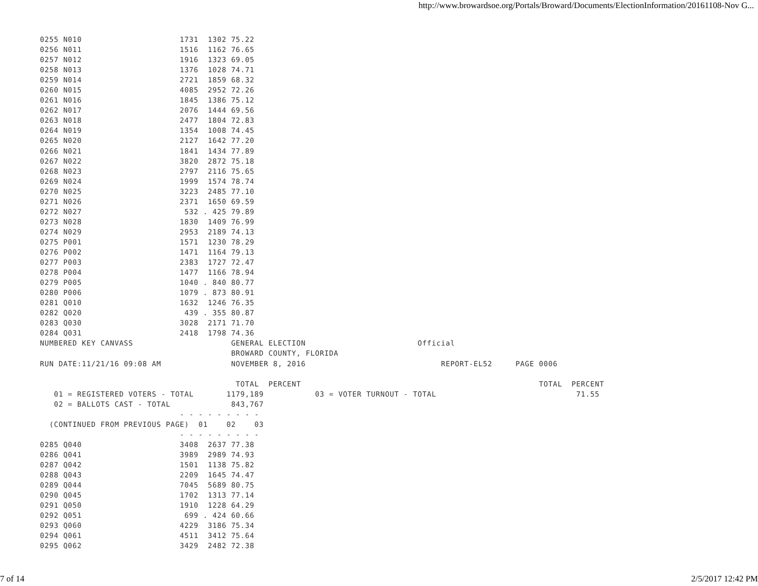http://www.browardsoe.org/Portals/Broward/Documents/ElectionInformation/20161108-Nov G...
0255 N010                     1731  1302 75.22
0256 N011                     1516  1162 76.65
0257 N012                     1916  1323 69.05
0258 N013                     1376  1028 74.71
0259 N014                     2721  1859 68.32
0260 N015                     4085  2952 72.26
0261 N016                     1845  1386 75.12
0262 N017                     2076  1444 69.56
0263 N018                     2477  1804 72.83
0264 N019                     1354  1008 74.45
0265 N020                     2127  1642 77.20
0266 N021                     1841  1434 77.89
0267 N022                     3820  2872 75.18
0268 N023                     2797  2116 75.65
0269 N024                     1999  1574 78.74
0270 N025                     3223  2485 77.10
0271 N026                     2371  1650 69.59
0272 N027                      532 . 425 79.89
0273 N028                     1830  1409 76.99
0274 N029                     2953  2189 74.13
0275 P001                     1571  1230 78.29
0276 P002                     1471  1164 79.13
0277 P003                     2383  1727 72.47
0278 P004                     1477  1166 78.94
0279 P005                     1040 . 840 80.77
0280 P006                     1079 . 873 80.91
0281 Q010                     1632  1246 76.35
0282 Q020                      439 . 355 80.87
0283 Q030                     3028  2171 71.70
0284 Q031                     2418  1798 74.36
NUMBERED KEY CANVASS                     GENERAL ELECTION                        Official
                                         BROWARD COUNTY, FLORIDA
RUN DATE:11/21/16 09:08 AM               NOVEMBER 8, 2016                             REPORT-EL52     PAGE 0006

                                          TOTAL  PERCENT                                                   TOTAL  PERCENT
   01 = REGISTERED VOTERS - TOTAL       1179,189           03 = VOTER TURNOUT - TOTAL                              71.55
   02 = BALLOTS CAST - TOTAL             843,767
                              - - - - - - - - -
  (CONTINUED FROM PREVIOUS PAGE)  01    02    03
                              - - - - - - - - -
0285 Q040                     3408  2637 77.38
0286 Q041                     3989  2989 74.93
0287 Q042                     1501  1138 75.82
0288 Q043                     2209  1645 74.47
0289 Q044                     7045  5689 80.75
0290 Q045                     1702  1313 77.14
0291 Q050                     1910  1228 64.29
0292 Q051                      699 . 424 60.66
0293 Q060                     4229  3186 75.34
0294 Q061                     4511  3412 75.64
0295 Q062                     3429  2482 72.38
7 of 14 2/5/2017 12:42 PM